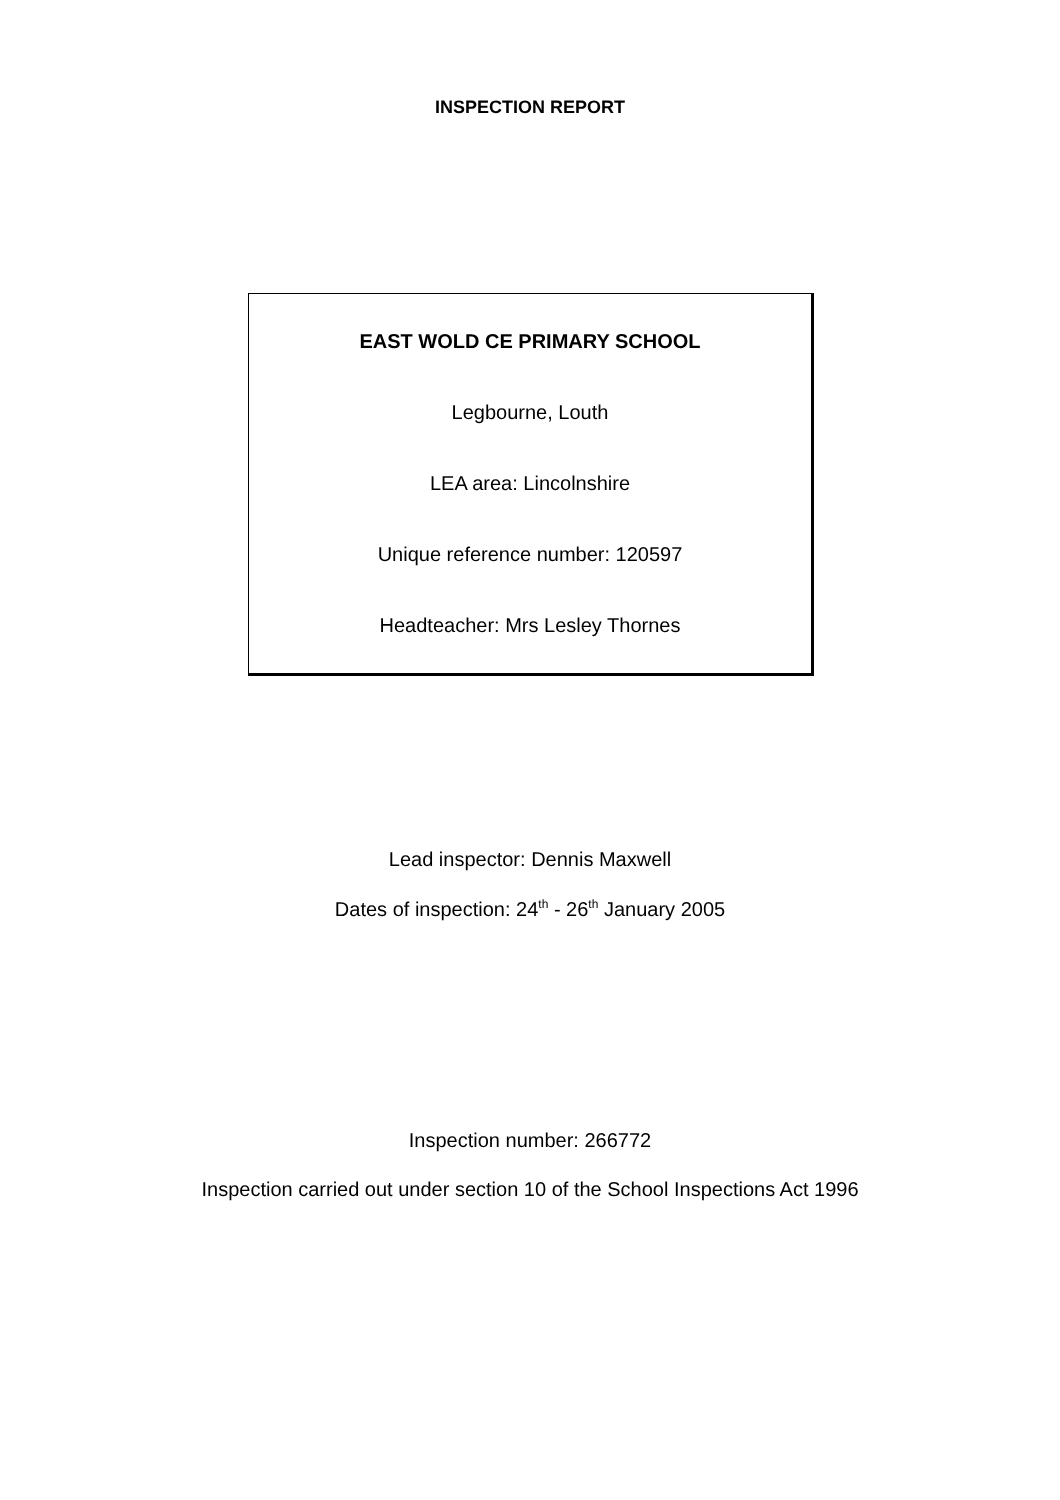INSPECTION REPORT
EAST WOLD CE PRIMARY SCHOOL
Legbourne, Louth
LEA area: Lincolnshire
Unique reference number: 120597
Headteacher: Mrs Lesley Thornes
Lead inspector: Dennis Maxwell
Dates of inspection: 24<sup>th</sup> - 26<sup>th</sup> January 2005
Inspection number: 266772
Inspection carried out under section 10 of the School Inspections Act 1996